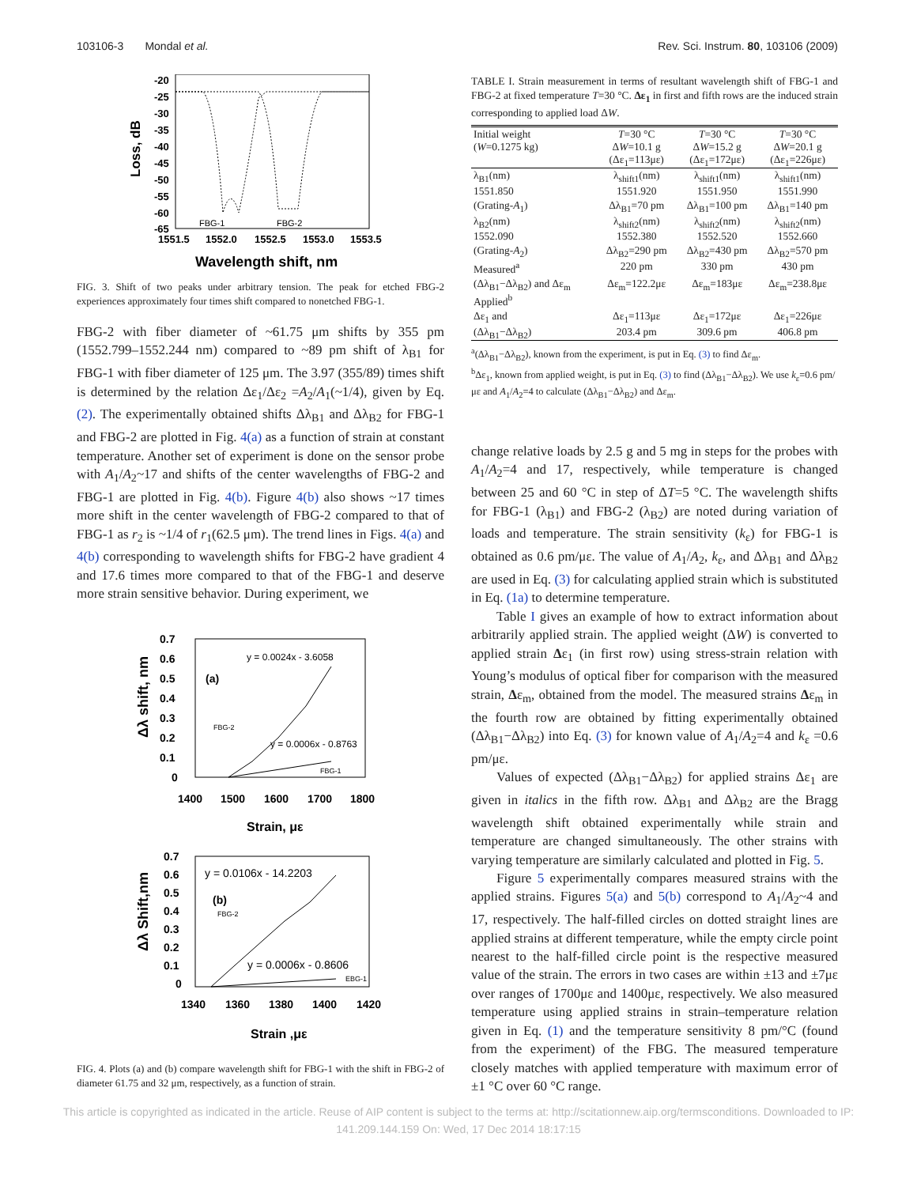103106-3 Mondal et al. Rev. Sci. Instrum. 80, 103106 (2009)
Loss, dB
-20
-25
-30
-35
-40
-45
-50
-55
-60
-65
1551.5
1552.0
1552.5
1553.0
1553.5
FBG-1
FBG-2
Wavelength shift, nm
FIG. 3. Shift of two peaks under arbitrary tension. The peak for etched FBG-2 experiences approximately four times shift compared to nonetched FBG-1.
FBG-2 with fiber diameter of ~61.75 μm shifts by 355 pm (1552.799–1552.244 nm) compared to ~89 pm shift of λ<sub>B1</sub> for FBG-1 with fiber diameter of 125 μm. The 3.97 (355/89) times shift is determined by the relation Δε<sub>1</sub>/Δε<sub>2</sub> =A<sub>2</sub>/A<sub>1</sub>(~1/4), given by Eq. (2). The experimentally obtained shifts Δλ<sub>B1</sub> and Δλ<sub>B2</sub> for FBG-1 and FBG-2 are plotted in Fig. 4(a) as a function of strain at constant temperature. Another set of experiment is done on the sensor probe with A<sub>1</sub>/A<sub>2</sub>~17 and shifts of the center wavelengths of FBG-2 and FBG-1 are plotted in Fig. 4(b). Figure 4(b) also shows ~17 times more shift in the center wavelength of FBG-2 compared to that of FBG-1 as r<sub>2</sub> is ~1/4 of r<sub>1</sub>(62.5 μm). The trend lines in Figs. 4(a) and 4(b) corresponding to wavelength shifts for FBG-2 have gradient 4 and 17.6 times more compared to that of the FBG-1 and deserve more strain sensitive behavior. During experiment, we
Δλ shift, nm
0.7
0.6
0.5
0.4
0.3
0.2
0.1
0
1400
1500
1600
1700
1800
Strain, με
(a)
y = 0.0024x - 3.6058
y = 0.0006x - 0.8763
FBG-2
FBG-1
Δλ Shift,nm
0.7
0.6
0.5
0.4
0.3
0.2
0.1
0
1340
1360
1380
1400
1420
Strain ,με
(b)
y = 0.0106x - 14.2203
y = 0.0006x - 0.8606
FBG-2
EBG-1
FIG. 4. Plots (a) and (b) compare wavelength shift for FBG-1 with the shift in FBG-2 of diameter 61.75 and 32 μm, respectively, as a function of strain.
TABLE I. Strain measurement in terms of resultant wavelength shift of FBG-1 and FBG-2 at fixed temperature T=30 °C. Δε<sub>1</sub> in first and fifth rows are the induced strain corresponding to applied load ΔW.
| Initial weight ( W =0.1275 kg) | T =30 °C Δ W =10.1 g (Δε<sub>1</sub>=113με) | T =30 °C Δ W =15.2 g (Δε<sub>1</sub>=172με) | T =30 °C Δ W =20.1 g (Δε<sub>1</sub>=226με) |
| --- | --- | --- | --- |
| λ<sub>B1</sub>(nm) | λ<sub>shift1</sub>(nm) | λ<sub>shift1</sub>(nm) | λ<sub>shift1</sub>(nm) |
| 1551.850 | 1551.920 | 1551.950 | 1551.990 |
| (Grating- A<sub>1</sub>) | Δλ<sub>B1</sub>=70 pm | Δλ<sub>B1</sub>=100 pm | Δλ<sub>B1</sub>=140 pm |
| λ<sub>B2</sub>(nm) | λ<sub>shift2</sub>(nm) | λ<sub>shift2</sub>(nm) | λ<sub>shift2</sub>(nm) |
| 1552.090 | 1552.380 | 1552.520 | 1552.660 |
| (Grating- A<sub>2</sub>) | Δλ<sub>B2</sub>=290 pm | Δλ<sub>B2</sub>=430 pm | Δλ<sub>B2</sub>=570 pm |
| Measured<sup>a</sup> | 220 pm | 330 pm | 430 pm |
| (Δλ<sub>B1</sub>−Δλ<sub>B2</sub>) and Δε<sub>m</sub> | Δε<sub>m</sub>=122.2με | Δε<sub>m</sub>=183με | Δε<sub>m</sub>=238.8με |
| Applied<sup>b</sup> | | | |
| Δε<sub>1</sub> and | Δε<sub>1</sub>=113με | Δε<sub>1</sub>=172με | Δε<sub>1</sub>=226με |
| (Δλ<sub>B1</sub>−Δλ<sub>B2</sub>) | 203.4 pm | 309.6 pm | 406.8 pm |
<sup>a</sup> (Δλ<sub>B1</sub>−Δλ<sub>B2</sub>), known from the experiment, is put in Eq. (3) to find Δε<sub>m</sub>.
<sup>b</sup> Δε<sub>1</sub>, known from applied weight, is put in Eq. (3) to find (Δλ<sub>B1</sub>−Δλ<sub>B2</sub>). We use k<sub>ε</sub>=0.6 pm/με and A<sub>1</sub>/A<sub>2</sub>=4 to calculate (Δλ<sub>B1</sub>−Δλ<sub>B2</sub>) and Δε<sub>m</sub>.
change relative loads by 2.5 g and 5 mg in steps for the probes with A<sub>1</sub>/A<sub>2</sub>=4 and 17, respectively, while temperature is changed between 25 and 60 °C in step of ΔT=5 °C. The wavelength shifts for FBG-1 (λ<sub>B1</sub>) and FBG-2 (λ<sub>B2</sub>) are noted during variation of loads and temperature. The strain sensitivity (k<sub>ε</sub>) for FBG-1 is obtained as 0.6 pm/με. The value of A<sub>1</sub>/A<sub>2</sub>, k<sub>ε</sub>, and Δλ<sub>B1</sub> and Δλ<sub>B2</sub> are used in Eq. (3) for calculating applied strain which is substituted in Eq. (1a) to determine temperature.
Table I gives an example of how to extract information about arbitrarily applied strain. The applied weight (ΔW) is converted to applied strain Δε<sub>1</sub> (in first row) using stress-strain relation with Young’s modulus of optical fiber for comparison with the measured strain, Δε<sub>m</sub>, obtained from the model. The measured strains Δε<sub>m</sub> in the fourth row are obtained by fitting experimentally obtained (Δλ<sub>B1</sub>−Δλ<sub>B2</sub>) into Eq. (3) for known value of A<sub>1</sub>/A<sub>2</sub>=4 and k<sub>ε</sub> =0.6 pm/με.
Values of expected (Δλ<sub>B1</sub>−Δλ<sub>B2</sub>) for applied strains Δε<sub>1</sub> are given in italics in the fifth row. Δλ<sub>B1</sub> and Δλ<sub>B2</sub> are the Bragg wavelength shift obtained experimentally while strain and temperature are changed simultaneously. The other strains with varying temperature are similarly calculated and plotted in Fig. 5.
Figure 5 experimentally compares measured strains with the applied strains. Figures 5(a) and 5(b) correspond to A<sub>1</sub>/A<sub>2</sub>~4 and 17, respectively. The half-filled circles on dotted straight lines are applied strains at different temperature, while the empty circle point nearest to the half-filled circle point is the respective measured value of the strain. The errors in two cases are within ±13 and ±7με over ranges of 1700με and 1400με, respectively. We also measured temperature using applied strains in strain–temperature relation given in Eq. (1) and the temperature sensitivity 8 pm/°C (found from the experiment) of the FBG. The measured temperature closely matches with applied temperature with maximum error of ±1 °C over 60 °C range.
This article is copyrighted as indicated in the article. Reuse of AIP content is subject to the terms at: http://scitationnew.aip.org/termsconditions. Downloaded to IP:
141.209.144.159 On: Wed, 17 Dec 2014 18:17:15